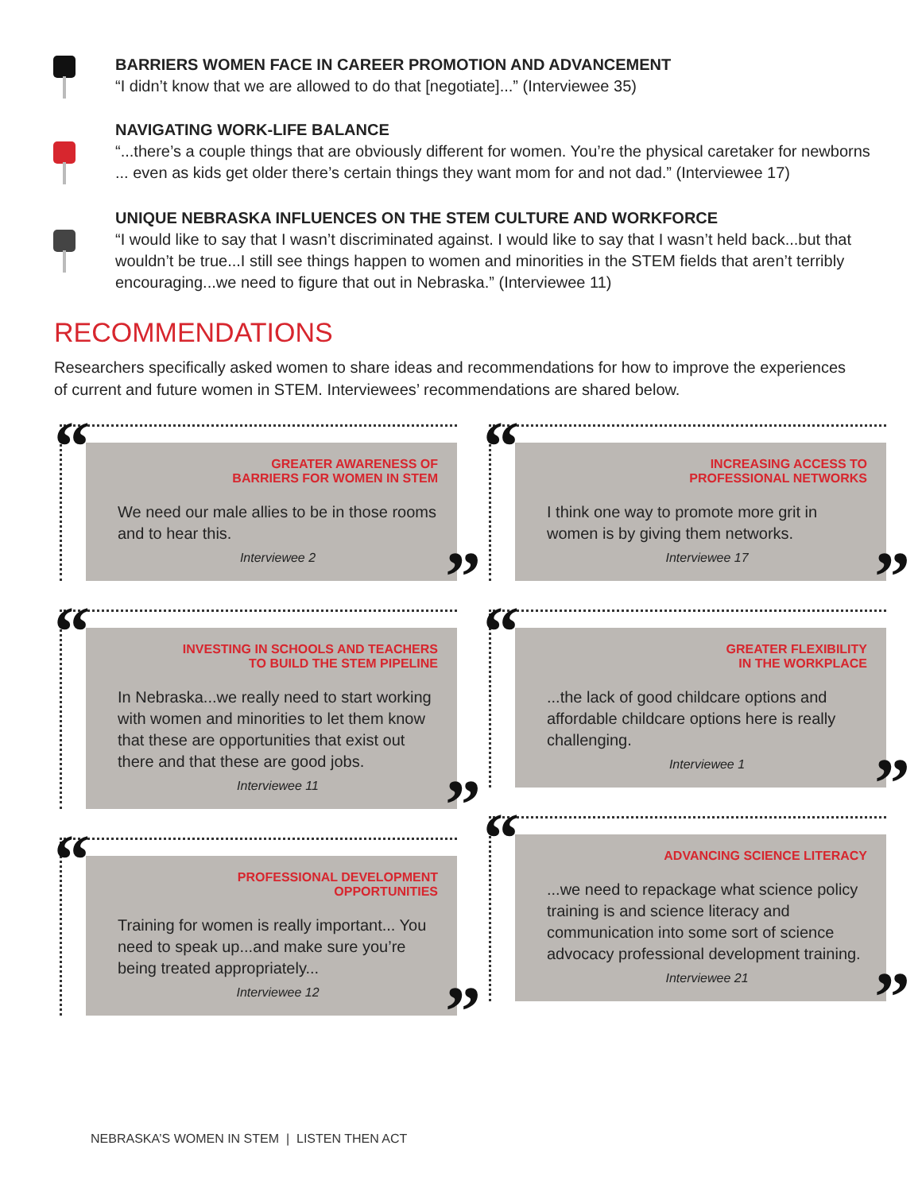BARRIERS WOMEN FACE IN CAREER PROMOTION AND ADVANCEMENT
“I didn’t know that we are allowed to do that [negotiate]...” (Interviewee 35)
NAVIGATING WORK-LIFE BALANCE
“...there’s a couple things that are obviously different for women. You’re the physical caretaker for newborns ... even as kids get older there’s certain things they want mom for and not dad.” (Interviewee 17)
UNIQUE NEBRASKA INFLUENCES ON THE STEM CULTURE AND WORKFORCE
“I would like to say that I wasn’t discriminated against. I would like to say that I wasn’t held back...but that wouldn’t be true...I still see things happen to women and minorities in the STEM fields that aren’t terribly encouraging...we need to figure that out in Nebraska.” (Interviewee 11)
RECOMMENDATIONS
Researchers specifically asked women to share ideas and recommendations for how to improve the experiences of current and future women in STEM. Interviewees’ recommendations are shared below.
“
GREATER AWARENESS OF
BARRIERS FOR WOMEN IN STEM
We need our male allies to be in those rooms and to hear this.
Interviewee 2
”
“
INVESTING IN SCHOOLS AND TEACHERS
TO BUILD THE STEM PIPELINE
In Nebraska...we really need to start working with women and minorities to let them know that these are opportunities that exist out there and that these are good jobs.
Interviewee 11
”
“
PROFESSIONAL DEVELOPMENT
OPPORTUNITIES
Training for women is really important... You need to speak up...and make sure you’re being treated appropriately...
Interviewee 12
”
“
INCREASING ACCESS TO
PROFESSIONAL NETWORKS
I think one way to promote more grit in women is by giving them networks.
Interviewee 17
”
“
GREATER FLEXIBILITY
IN THE WORKPLACE
...the lack of good childcare options and affordable childcare options here is really challenging.
Interviewee 1
”
“
ADVANCING SCIENCE LITERACY
...we need to repackage what science policy training is and science literacy and communication into some sort of science advocacy professional development training.
Interviewee 21
”
NEBRASKA’S WOMEN IN STEM | LISTEN THEN ACT